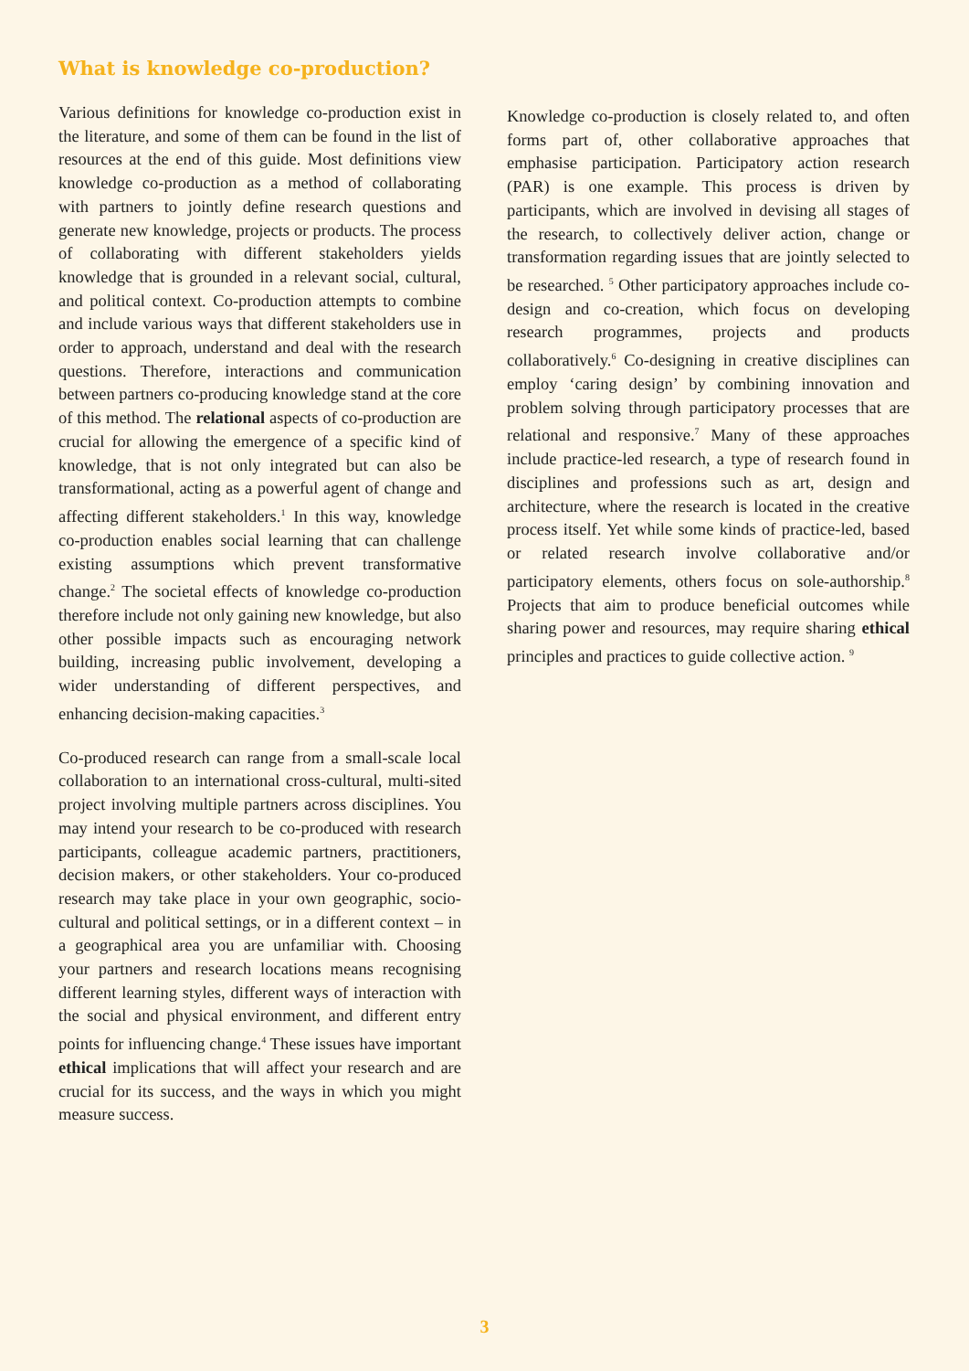What is knowledge co-production?
Various definitions for knowledge co-production exist in the literature, and some of them can be found in the list of resources at the end of this guide. Most definitions view knowledge co-production as a method of collaborating with partners to jointly define research questions and generate new knowledge, projects or products. The process of collaborating with different stakeholders yields knowledge that is grounded in a relevant social, cultural, and political context. Co-production attempts to combine and include various ways that different stakeholders use in order to approach, understand and deal with the research questions. Therefore, interactions and communication between partners co-producing knowledge stand at the core of this method. The relational aspects of co-production are crucial for allowing the emergence of a specific kind of knowledge, that is not only integrated but can also be transformational, acting as a powerful agent of change and affecting different stakeholders.<sup>1</sup> In this way, knowledge co-production enables social learning that can challenge existing assumptions which prevent transformative change.<sup>2</sup> The societal effects of knowledge co-production therefore include not only gaining new knowledge, but also other possible impacts such as encouraging network building, increasing public involvement, developing a wider understanding of different perspectives, and enhancing decision-making capacities.<sup>3</sup>
Co-produced research can range from a small-scale local collaboration to an international cross-cultural, multi-sited project involving multiple partners across disciplines. You may intend your research to be co-produced with research participants, colleague academic partners, practitioners, decision makers, or other stakeholders. Your co-produced research may take place in your own geographic, socio-cultural and political settings, or in a different context – in a geographical area you are unfamiliar with. Choosing your partners and research locations means recognising different learning styles, different ways of interaction with the social and physical environment, and different entry points for influencing change.<sup>4</sup> These issues have important ethical implications that will affect your research and are crucial for its success, and the ways in which you might measure success.
Knowledge co-production is closely related to, and often forms part of, other collaborative approaches that emphasise participation. Participatory action research (PAR) is one example. This process is driven by participants, which are involved in devising all stages of the research, to collectively deliver action, change or transformation regarding issues that are jointly selected to be researched. <sup>5</sup> Other participatory approaches include co-design and co-creation, which focus on developing research programmes, projects and products collaboratively.<sup>6</sup> Co-designing in creative disciplines can employ ‘caring design’ by combining innovation and problem solving through participatory processes that are relational and responsive.<sup>7</sup> Many of these approaches include practice-led research, a type of research found in disciplines and professions such as art, design and architecture, where the research is located in the creative process itself. Yet while some kinds of practice-led, based or related research involve collaborative and/or participatory elements, others focus on sole-authorship.<sup>8</sup> Projects that aim to produce beneficial outcomes while sharing power and resources, may require sharing ethical principles and practices to guide collective action. <sup>9</sup>
3